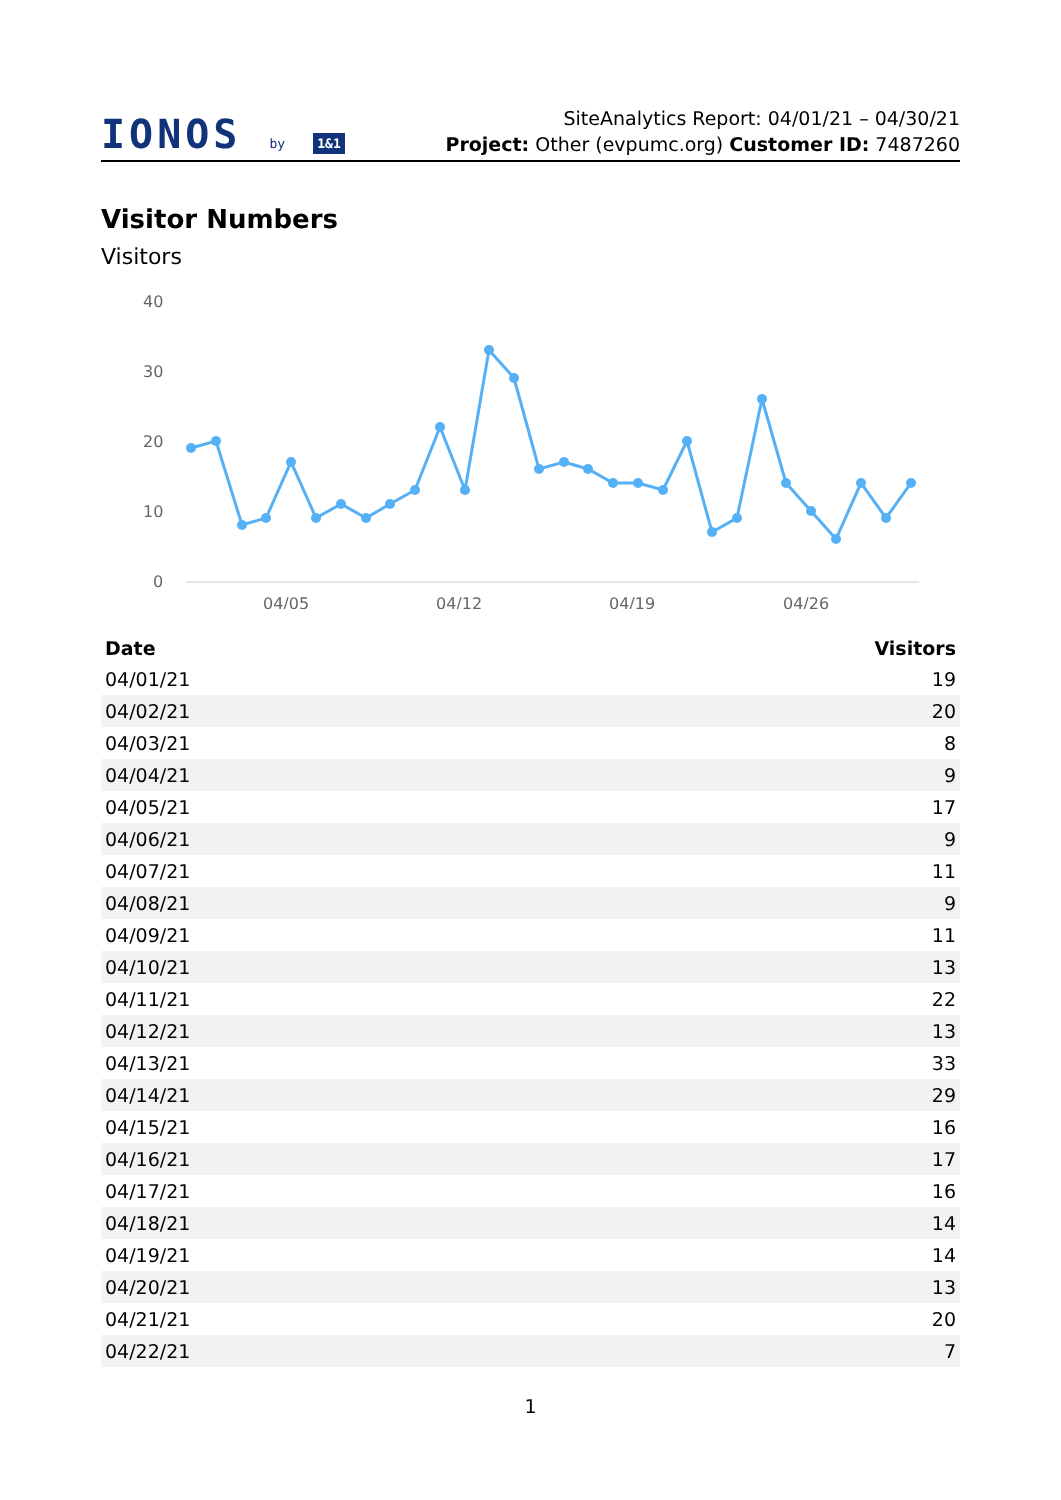IONOS by 1&1
SiteAnalytics Report: 04/01/21 – 04/30/21
Project: Other (evpumc.org) Customer ID: 7487260
Visitor Numbers
Visitors
40
30
20
10
0
04/05
04/12
04/19
04/26
| Date | Visitors |
| --- | --- |
| 04/01/21 | 19 |
| 04/02/21 | 20 |
| 04/03/21 | 8 |
| 04/04/21 | 9 |
| 04/05/21 | 17 |
| 04/06/21 | 9 |
| 04/07/21 | 11 |
| 04/08/21 | 9 |
| 04/09/21 | 11 |
| 04/10/21 | 13 |
| 04/11/21 | 22 |
| 04/12/21 | 13 |
| 04/13/21 | 33 |
| 04/14/21 | 29 |
| 04/15/21 | 16 |
| 04/16/21 | 17 |
| 04/17/21 | 16 |
| 04/18/21 | 14 |
| 04/19/21 | 14 |
| 04/20/21 | 13 |
| 04/21/21 | 20 |
| 04/22/21 | 7 |
1